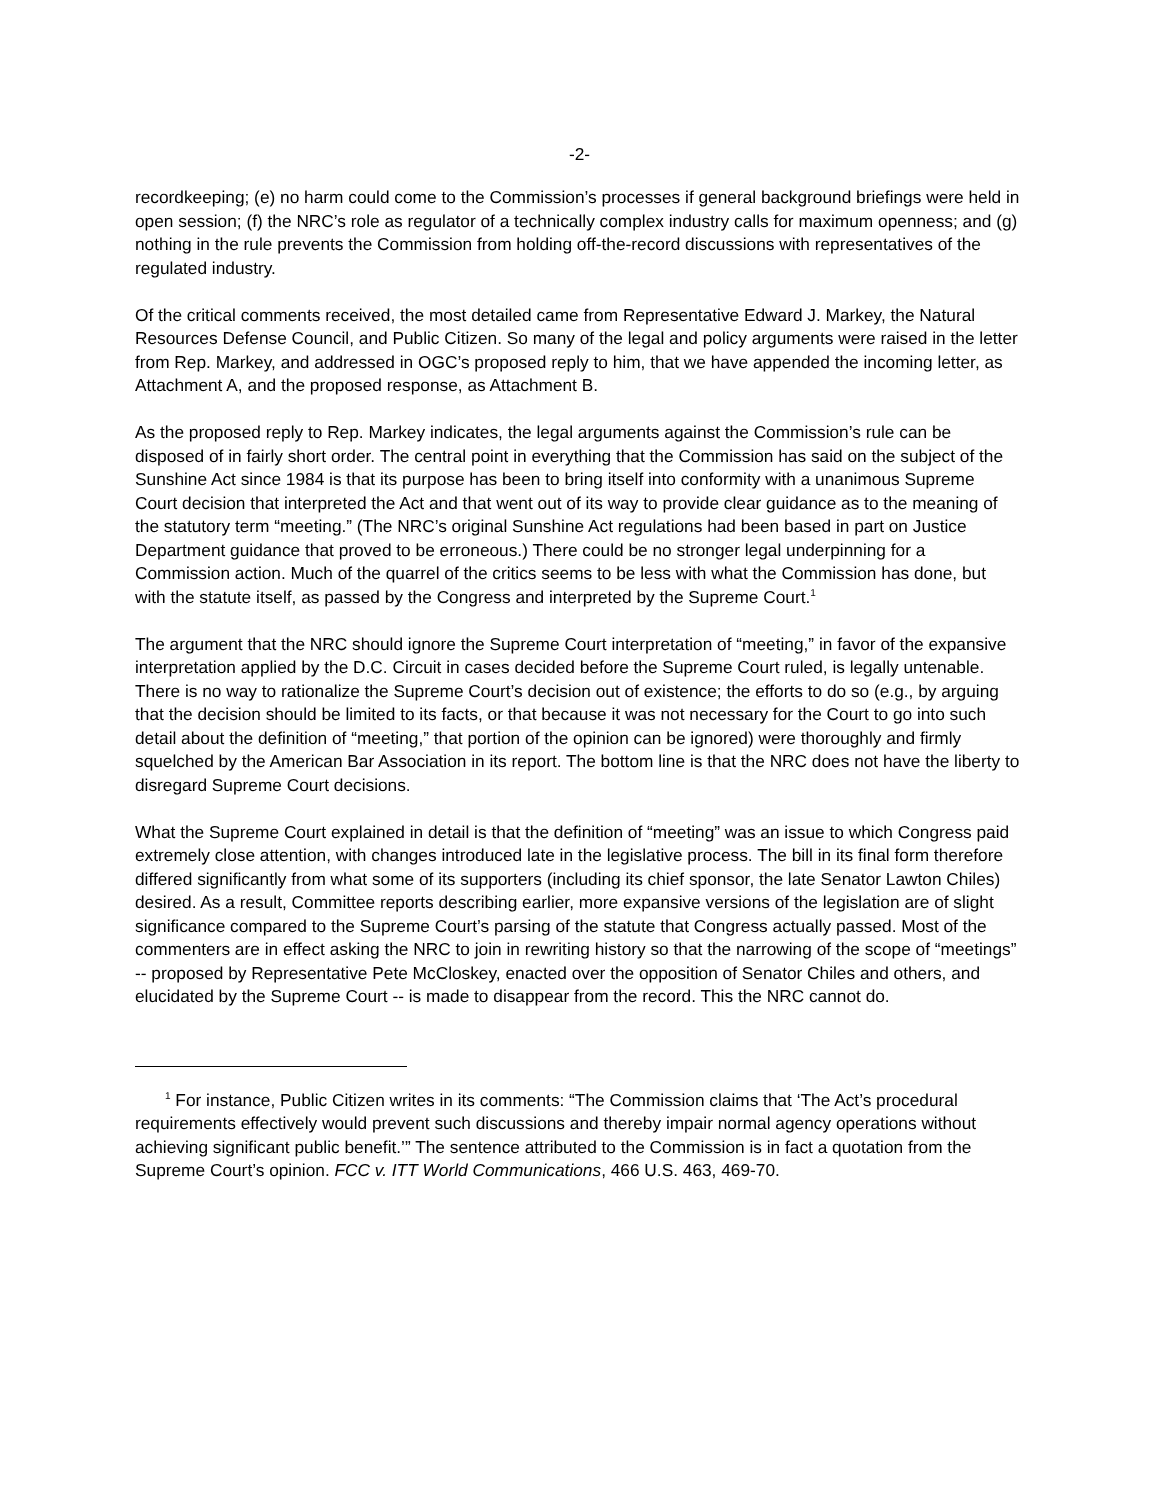-2-
recordkeeping; (e) no harm could come to the Commission’s processes if general background briefings were held in open session; (f) the NRC’s role as regulator of a technically complex industry calls for maximum openness; and (g) nothing in the rule prevents the Commission from holding off-the-record discussions with representatives of the regulated industry.
Of the critical comments received, the most detailed came from Representative Edward J. Markey, the Natural Resources Defense Council, and Public Citizen. So many of the legal and policy arguments were raised in the letter from Rep. Markey, and addressed in OGC’s proposed reply to him, that we have appended the incoming letter, as Attachment A, and the proposed response, as Attachment B.
As the proposed reply to Rep. Markey indicates, the legal arguments against the Commission’s rule can be disposed of in fairly short order. The central point in everything that the Commission has said on the subject of the Sunshine Act since 1984 is that its purpose has been to bring itself into conformity with a unanimous Supreme Court decision that interpreted the Act and that went out of its way to provide clear guidance as to the meaning of the statutory term “meeting.” (The NRC’s original Sunshine Act regulations had been based in part on Justice Department guidance that proved to be erroneous.) There could be no stronger legal underpinning for a Commission action. Much of the quarrel of the critics seems to be less with what the Commission has done, but with the statute itself, as passed by the Congress and interpreted by the Supreme Court.<sup>1</sup>
The argument that the NRC should ignore the Supreme Court interpretation of “meeting,” in favor of the expansive interpretation applied by the D.C. Circuit in cases decided before the Supreme Court ruled, is legally untenable. There is no way to rationalize the Supreme Court’s decision out of existence; the efforts to do so (e.g., by arguing that the decision should be limited to its facts, or that because it was not necessary for the Court to go into such detail about the definition of “meeting,” that portion of the opinion can be ignored) were thoroughly and firmly squelched by the American Bar Association in its report. The bottom line is that the NRC does not have the liberty to disregard Supreme Court decisions.
What the Supreme Court explained in detail is that the definition of “meeting” was an issue to which Congress paid extremely close attention, with changes introduced late in the legislative process. The bill in its final form therefore differed significantly from what some of its supporters (including its chief sponsor, the late Senator Lawton Chiles) desired. As a result, Committee reports describing earlier, more expansive versions of the legislation are of slight significance compared to the Supreme Court’s parsing of the statute that Congress actually passed. Most of the commenters are in effect asking the NRC to join in rewriting history so that the narrowing of the scope of “meetings” -- proposed by Representative Pete McCloskey, enacted over the opposition of Senator Chiles and others, and elucidated by the Supreme Court -- is made to disappear from the record. This the NRC cannot do.
<sup>1</sup> For instance, Public Citizen writes in its comments: “The Commission claims that ‘The Act’s procedural requirements effectively would prevent such discussions and thereby impair normal agency operations without achieving significant public benefit.’” The sentence attributed to the Commission is in fact a quotation from the Supreme Court’s opinion. FCC v. ITT World Communications, 466 U.S. 463, 469-70.